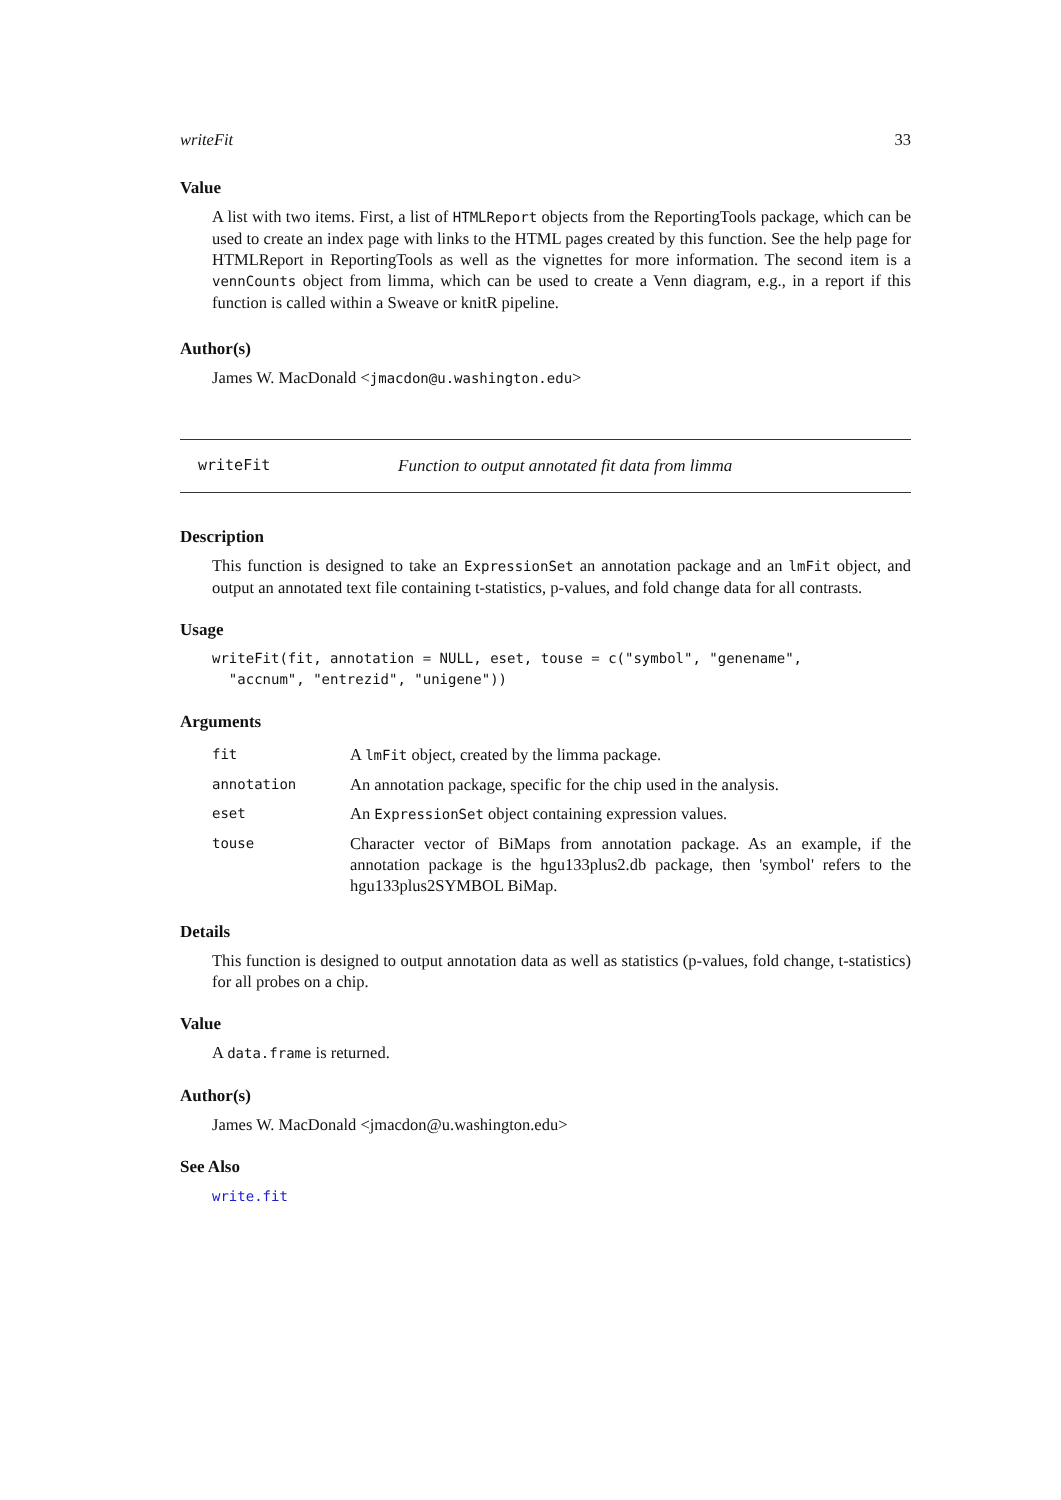writeFit 33
Value
A list with two items. First, a list of HTMLReport objects from the ReportingTools package, which can be used to create an index page with links to the HTML pages created by this function. See the help page for HTMLReport in ReportingTools as well as the vignettes for more information. The second item is a vennCounts object from limma, which can be used to create a Venn diagram, e.g., in a report if this function is called within a Sweave or knitR pipeline.
Author(s)
James W. MacDonald <jmacdon@u.washington.edu>
writeFit Function to output annotated fit data from limma
Description
This function is designed to take an ExpressionSet an annotation package and an lmFit object, and output an annotated text file containing t-statistics, p-values, and fold change data for all contrasts.
Usage
writeFit(fit, annotation = NULL, eset, touse = c("symbol", "genename",
  "accnum", "entrezid", "unigene"))
Arguments
| fit | A lmFit object, created by the limma package. |
| annotation | An annotation package, specific for the chip used in the analysis. |
| eset | An ExpressionSet object containing expression values. |
| touse | Character vector of BiMaps from annotation package. As an example, if the annotation package is the hgu133plus2.db package, then 'symbol' refers to the hgu133plus2SYMBOL BiMap. |
Details
This function is designed to output annotation data as well as statistics (p-values, fold change, t-statistics) for all probes on a chip.
Value
A data.frame is returned.
Author(s)
James W. MacDonald <jmacdon@u.washington.edu>
See Also
write.fit